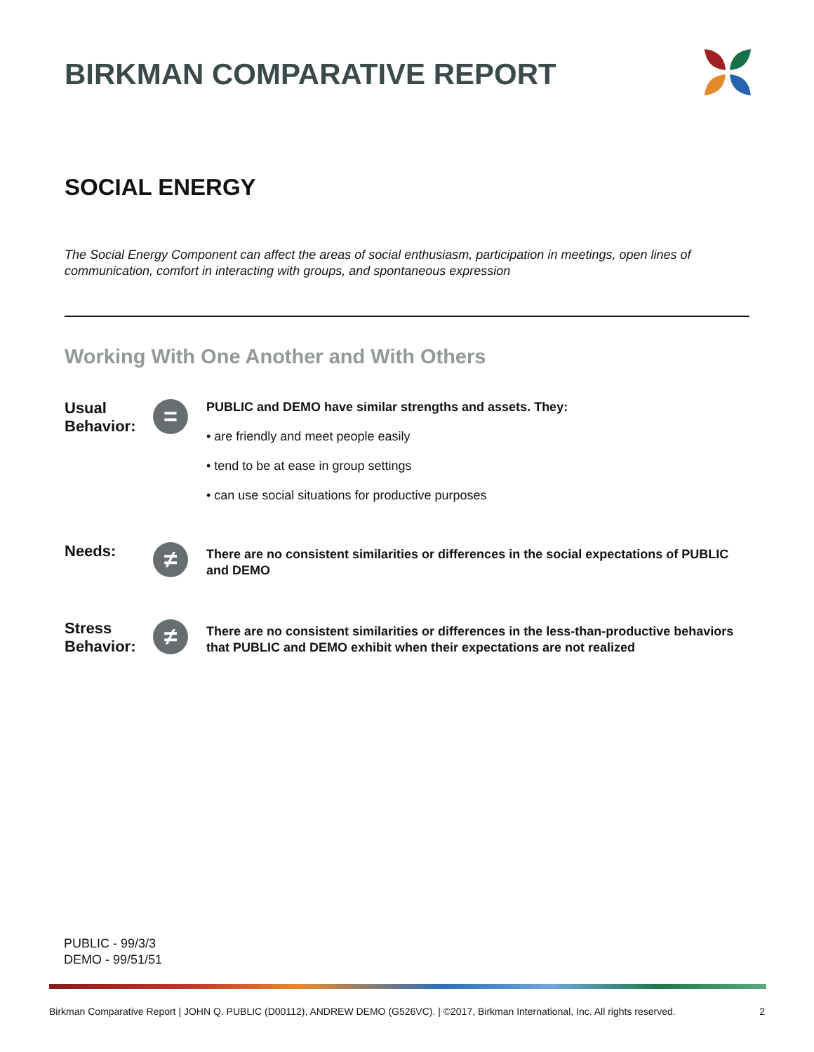BIRKMAN COMPARATIVE REPORT
SOCIAL ENERGY
The Social Energy Component can affect the areas of social enthusiasm, participation in meetings, open lines of communication, comfort in interacting with groups, and spontaneous expression
Working With One Another and With Others
Usual Behavior:
=
PUBLIC and DEMO have similar strengths and assets. They:
• are friendly and meet people easily
• tend to be at ease in group settings
• can use social situations for productive purposes
Needs:
≠
There are no consistent similarities or differences in the social expectations of PUBLIC and DEMO
Stress Behavior:
≠
There are no consistent similarities or differences in the less-than-productive behaviors that PUBLIC and DEMO exhibit when their expectations are not realized
PUBLIC - 99/3/3
DEMO - 99/51/51
Birkman Comparative Report | JOHN Q. PUBLIC (D00112), ANDREW DEMO (G526VC). | ©2017, Birkman International, Inc. All rights reserved. 2